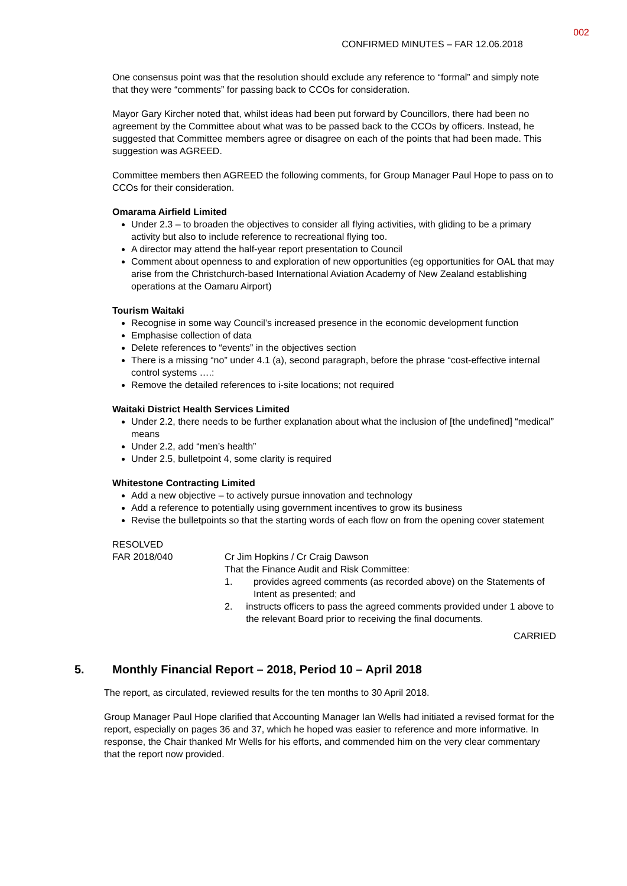002
CONFIRMED MINUTES – FAR 12.06.2018
One consensus point was that the resolution should exclude any reference to “formal” and simply note that they were “comments” for passing back to CCOs for consideration.
Mayor Gary Kircher noted that, whilst ideas had been put forward by Councillors, there had been no agreement by the Committee about what was to be passed back to the CCOs by officers. Instead, he suggested that Committee members agree or disagree on each of the points that had been made. This suggestion was AGREED.
Committee members then AGREED the following comments, for Group Manager Paul Hope to pass on to CCOs for their consideration.
Omarama Airfield Limited
Under 2.3 – to broaden the objectives to consider all flying activities, with gliding to be a primary activity but also to include reference to recreational flying too.
A director may attend the half-year report presentation to Council
Comment about openness to and exploration of new opportunities (eg opportunities for OAL that may arise from the Christchurch-based International Aviation Academy of New Zealand establishing operations at the Oamaru Airport)
Tourism Waitaki
Recognise in some way Council’s increased presence in the economic development function
Emphasise collection of data
Delete references to “events” in the objectives section
There is a missing “no” under 4.1 (a), second paragraph, before the phrase “cost-effective internal control systems ….:
Remove the detailed references to i-site locations; not required
Waitaki District Health Services Limited
Under 2.2, there needs to be further explanation about what the inclusion of [the undefined] “medical” means
Under 2.2, add “men’s health”
Under 2.5, bulletpoint 4, some clarity is required
Whitestone Contracting Limited
Add a new objective – to actively pursue innovation and technology
Add a reference to potentially using government incentives to grow its business
Revise the bulletpoints so that the starting words of each flow on from the opening cover statement
RESOLVED
FAR 2018/040 Cr Jim Hopkins / Cr Craig Dawson
That the Finance Audit and Risk Committee:
1. provides agreed comments (as recorded above) on the Statements of Intent as presented; and
2. instructs officers to pass the agreed comments provided under 1 above to the relevant Board prior to receiving the final documents.
CARRIED
5. Monthly Financial Report – 2018, Period 10 – April 2018
The report, as circulated, reviewed results for the ten months to 30 April 2018.
Group Manager Paul Hope clarified that Accounting Manager Ian Wells had initiated a revised format for the report, especially on pages 36 and 37, which he hoped was easier to reference and more informative. In response, the Chair thanked Mr Wells for his efforts, and commended him on the very clear commentary that the report now provided.